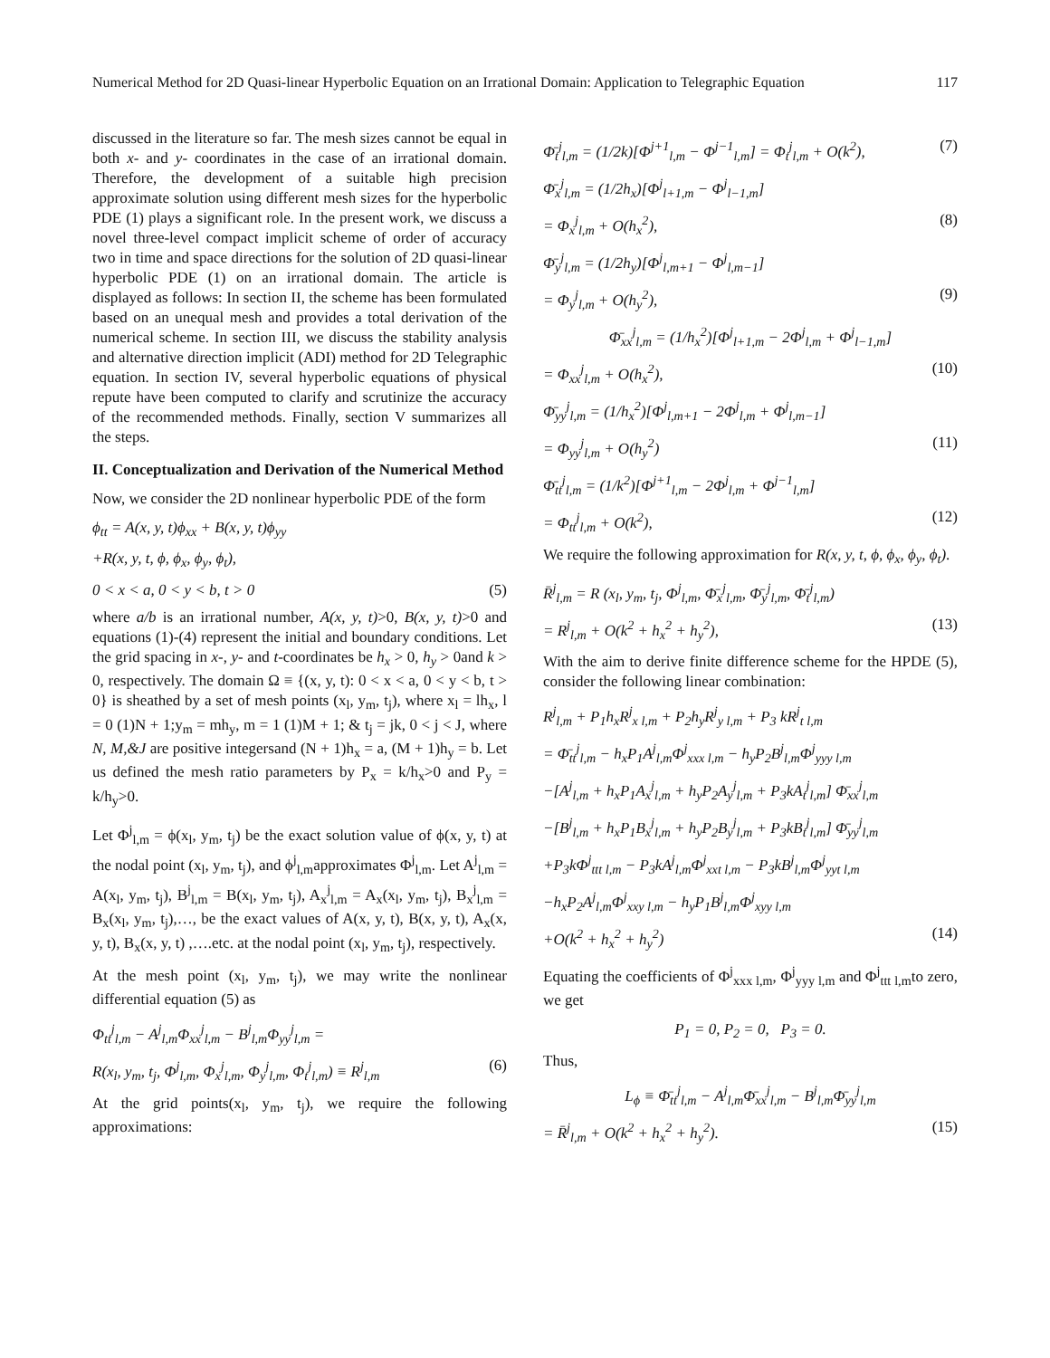Numerical Method for 2D Quasi-linear Hyperbolic Equation on an Irrational Domain: Application to Telegraphic Equation 117
discussed in the literature so far. The mesh sizes cannot be equal in both x- and y- coordinates in the case of an irrational domain. Therefore, the development of a suitable high precision approximate solution using different mesh sizes for the hyperbolic PDE (1) plays a significant role. In the present work, we discuss a novel three-level compact implicit scheme of order of accuracy two in time and space directions for the solution of 2D quasi-linear hyperbolic PDE (1) on an irrational domain. The article is displayed as follows: In section II, the scheme has been formulated based on an unequal mesh and provides a total derivation of the numerical scheme. In section III, we discuss the stability analysis and alternative direction implicit (ADI) method for 2D Telegraphic equation. In section IV, several hyperbolic equations of physical repute have been computed to clarify and scrutinize the accuracy of the recommended methods. Finally, section V summarizes all the steps.
II. Conceptualization and Derivation of the Numerical Method
Now, we consider the 2D nonlinear hyperbolic PDE of the form
ϕ<sub>tt</sub> = A(x, y, t)ϕ<sub>xx</sub> + B(x, y, t)ϕ<sub>yy</sub>
+R(x, y, t, ϕ, ϕ<sub>x</sub>, ϕ<sub>y</sub>, ϕ<sub>t</sub>),
0 < x < a, 0 < y < b, t > 0 (5)
where a/b is an irrational number, A(x, y, t)>0, B(x, y, t)>0 and equations (1)-(4) represent the initial and boundary conditions. Let the grid spacing in x-, y- and t-coordinates be h<sub>x</sub> > 0, h<sub>y</sub> > 0and k > 0, respectively. The domain Ω ≡ {(x, y, t): 0 < x < a, 0 < y < b, t > 0} is sheathed by a set of mesh points (x<sub>l</sub>, y<sub>m</sub>, t<sub>j</sub>), where x<sub>l</sub> = lh<sub>x</sub>, l = 0 (1)N + 1;y<sub>m</sub> = mh<sub>y</sub>, m = 1 (1)M + 1; & t<sub>j</sub> = jk, 0 < j < J, where N, M,&J are positive integersand (N + 1)h<sub>x</sub> = a, (M + 1)h<sub>y</sub> = b. Let us defined the mesh ratio parameters by P<sub>x</sub> = k/h<sub>x</sub>>0 and P<sub>y</sub> = k/h<sub>y</sub>>0.
Let Φ<sup>j</sup><sub>l,m</sub> = ϕ(x<sub>l</sub>, y<sub>m</sub>, t<sub>j</sub>) be the exact solution value of ϕ(x, y, t) at the nodal point (x<sub>l</sub>, y<sub>m</sub>, t<sub>j</sub>), and ϕ<sup>j</sup><sub>l,m</sub>approximates Φ<sup>j</sup><sub>l,m</sub>. Let A<sup>j</sup><sub>l,m</sub> = A(x<sub>l</sub>, y<sub>m</sub>, t<sub>j</sub>), B<sup>j</sup><sub>l,m</sub> = B(x<sub>l</sub>, y<sub>m</sub>, t<sub>j</sub>), A<sub>x</sub><sup>j</sup><sub>l,m</sub> = A<sub>x</sub>(x<sub>l</sub>, y<sub>m</sub>, t<sub>j</sub>), B<sub>x</sub><sup>j</sup><sub>l,m</sub> = B<sub>x</sub>(x<sub>l</sub>, y<sub>m</sub>, t<sub>j</sub>),…, be the exact values of A(x, y, t), B(x, y, t), A<sub>x</sub>(x, y, t), B<sub>x</sub>(x, y, t) ,….etc. at the nodal point (x<sub>l</sub>, y<sub>m</sub>, t<sub>j</sub>), respectively.
At the mesh point (x<sub>l</sub>, y<sub>m</sub>, t<sub>j</sub>), we may write the nonlinear differential equation (5) as
Φ<sub>tt</sub><sup>j</sup><sub>l,m</sub> − A<sup>j</sup><sub>l,m</sub>Φ<sub>xx</sub><sup>j</sup><sub>l,m</sub> − B<sup>j</sup><sub>l,m</sub>Φ<sub>yy</sub><sup>j</sup><sub>l,m</sub> =
R(x<sub>l</sub>, y<sub>m</sub>, t<sub>j</sub>, Φ<sup>j</sup><sub>l,m</sub>, Φ<sub>x</sub><sup>j</sup><sub>l,m</sub>, Φ<sub>y</sub><sup>j</sup><sub>l,m</sub>, Φ<sub>t</sub><sup>j</sup><sub>l,m</sub>) ≡ R<sup>j</sup><sub>l,m</sub> (6)
At the grid points(x<sub>l</sub>, y<sub>m</sub>, t<sub>j</sub>), we require the following approximations:
Φ̄<sub>t</sub><sup>j</sup><sub>l,m</sub> = (1/2k)[Φ<sup>j+1</sup><sub>l,m</sub> − Φ<sup>j−1</sup><sub>l,m</sub>] = Φ<sub>t</sub><sup>j</sup><sub>l,m</sub> + O(k<sup>2</sup>), (7)
Φ̄<sub>x</sub><sup>j</sup><sub>l,m</sub> = (1/2h<sub>x</sub>)[Φ<sup>j</sup><sub>l+1,m</sub> − Φ<sup>j</sup><sub>l−1,m</sub>]
= Φ<sub>x</sub><sup>j</sup><sub>l,m</sub> + O(h<sub>x</sub><sup>2</sup>), (8)
Φ̄<sub>y</sub><sup>j</sup><sub>l,m</sub> = (1/2h<sub>y</sub>)[Φ<sup>j</sup><sub>l,m+1</sub> − Φ<sup>j</sup><sub>l,m−1</sub>]
= Φ<sub>y</sub><sup>j</sup><sub>l,m</sub> + O(h<sub>y</sub><sup>2</sup>), (9)
Φ̄<sub>xx</sub><sup>j</sup><sub>l,m</sub> = (1/h<sub>x</sub><sup>2</sup>)[Φ<sup>j</sup><sub>l+1,m</sub> − 2Φ<sup>j</sup><sub>l,m</sub> + Φ<sup>j</sup><sub>l−1,m</sub>]
= Φ<sub>xx</sub><sup>j</sup><sub>l,m</sub> + O(h<sub>x</sub><sup>2</sup>), (10)
Φ̄<sub>yy</sub><sup>j</sup><sub>l,m</sub> = (1/h<sub>x</sub><sup>2</sup>)[Φ<sup>j</sup><sub>l,m+1</sub> − 2Φ<sup>j</sup><sub>l,m</sub> + Φ<sup>j</sup><sub>l,m−1</sub>]
= Φ<sub>yy</sub><sup>j</sup><sub>l,m</sub> + O(h<sub>y</sub><sup>2</sup>) (11)
Φ̄<sub>tt</sub><sup>j</sup><sub>l,m</sub> = (1/k<sup>2</sup>)[Φ<sup>j+1</sup><sub>l,m</sub> − 2Φ<sup>j</sup><sub>l,m</sub> + Φ<sup>j−1</sup><sub>l,m</sub>]
= Φ<sub>tt</sub><sup>j</sup><sub>l,m</sub> + O(k<sup>2</sup>), (12)
We require the following approximation for R(x, y, t, ϕ, ϕ<sub>x</sub>, ϕ<sub>y</sub>, ϕ<sub>t</sub>).
R̄<sup>j</sup><sub>l,m</sub> = R (x<sub>l</sub>, y<sub>m</sub>, t<sub>j</sub>, Φ<sup>j</sup><sub>l,m</sub>, Φ̄<sub>x</sub><sup>j</sup><sub>l,m</sub>, Φ̄<sub>y</sub><sup>j</sup><sub>l,m</sub>, Φ̄<sub>t</sub><sup>j</sup><sub>l,m</sub>)
= R<sup>j</sup><sub>l,m</sub> + O(k<sup>2</sup> + h<sub>x</sub><sup>2</sup> + h<sub>y</sub><sup>2</sup>), (13)
With the aim to derive finite difference scheme for the HPDE (5), consider the following linear combination:
R<sup>j</sup><sub>l,m</sub> + P<sub>1</sub>h<sub>x</sub>R<sup>j</sup><sub>x l,m</sub> + P<sub>2</sub>h<sub>y</sub>R<sup>j</sup><sub>y l,m</sub> + P<sub>3</sub> kR<sup>j</sup><sub>t l,m</sub>
= Φ̄<sub>tt</sub><sup>j</sup><sub>l,m</sub> − h<sub>x</sub>P<sub>1</sub>A<sup>j</sup><sub>l,m</sub>Φ<sup>j</sup><sub>xxx l,m</sub> − h<sub>y</sub>P<sub>2</sub>B<sup>j</sup><sub>l,m</sub>Φ<sup>j</sup><sub>yyy l,m</sub>
−[A<sup>j</sup><sub>l,m</sub> + h<sub>x</sub>P<sub>1</sub>A<sub>x</sub><sup>j</sup><sub>l,m</sub> + h<sub>y</sub>P<sub>2</sub>A<sub>y</sub><sup>j</sup><sub>l,m</sub> + P<sub>3</sub>kA<sub>t</sub><sup>j</sup><sub>l,m</sub>] Φ̄<sub>xx</sub><sup>j</sup><sub>l,m</sub>
−[B<sup>j</sup><sub>l,m</sub> + h<sub>x</sub>P<sub>1</sub>B<sub>x</sub><sup>j</sup><sub>l,m</sub> + h<sub>y</sub>P<sub>2</sub>B<sub>y</sub><sup>j</sup><sub>l,m</sub> + P<sub>3</sub>kB<sub>t</sub><sup>j</sup><sub>l,m</sub>] Φ̄<sub>yy</sub><sup>j</sup><sub>l,m</sub>
+P<sub>3</sub>kΦ<sup>j</sup><sub>ttt l,m</sub> − P<sub>3</sub>kA<sup>j</sup><sub>l,m</sub>Φ<sup>j</sup><sub>xxt l,m</sub> − P<sub>3</sub>kB<sup>j</sup><sub>l,m</sub>Φ<sup>j</sup><sub>yyt l,m</sub>
−h<sub>x</sub>P<sub>2</sub>A<sup>j</sup><sub>l,m</sub>Φ<sup>j</sup><sub>xxy l,m</sub> − h<sub>y</sub>P<sub>1</sub>B<sup>j</sup><sub>l,m</sub>Φ<sup>j</sup><sub>xyy l,m</sub>
+O(k<sup>2</sup> + h<sub>x</sub><sup>2</sup> + h<sub>y</sub><sup>2</sup>) (14)
Equating the coefficients of Φ<sup>j</sup><sub>xxx l,m</sub>, Φ<sup>j</sup><sub>yyy l,m</sub> and Φ<sup>j</sup><sub>ttt l,m</sub>to zero, we get
P<sub>1</sub> = 0, P<sub>2</sub> = 0, P<sub>3</sub> = 0.
Thus,
L<sub>ϕ</sub> ≡ Φ̄<sub>tt</sub><sup>j</sup><sub>l,m</sub> − A<sup>j</sup><sub>l,m</sub>Φ̄<sub>xx</sub><sup>j</sup><sub>l,m</sub> − B<sup>j</sup><sub>l,m</sub>Φ̄<sub>yy</sub><sup>j</sup><sub>l,m</sub>
= R̄<sup>j</sup><sub>l,m</sub> + O(k<sup>2</sup> + h<sub>x</sub><sup>2</sup> + h<sub>y</sub><sup>2</sup>). (15)